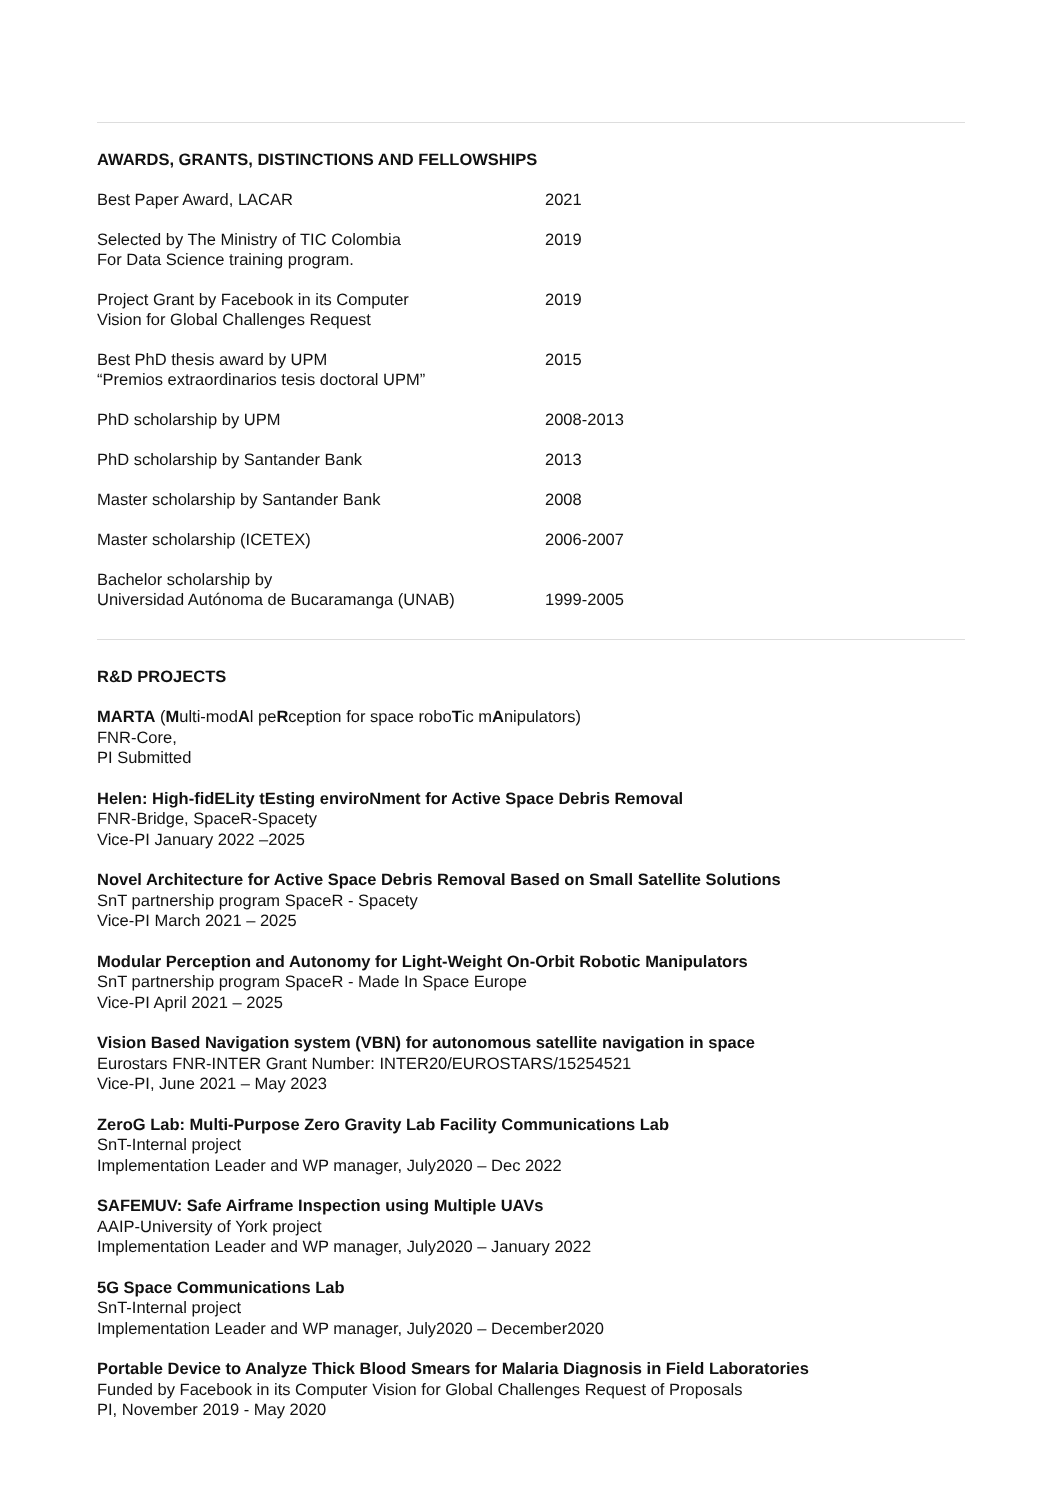AWARDS, GRANTS, DISTINCTIONS AND FELLOWSHIPS
| Best Paper Award, LACAR | 2021 |
| Selected by The Ministry of TIC Colombia For Data Science training program. | 2019 |
| Project Grant by Facebook in its Computer Vision for Global Challenges Request | 2019 |
| Best PhD thesis award by UPM “Premios extraordinarios tesis doctoral UPM” | 2015 |
| PhD scholarship by UPM | 2008-2013 |
| PhD scholarship by Santander Bank | 2013 |
| Master scholarship by Santander Bank | 2008 |
| Master scholarship (ICETEX) | 2006-2007 |
| Bachelor scholarship by Universidad Autónoma de Bucaramanga (UNAB) | 1999-2005 |
R&D PROJECTS
MARTA (Multi-modAl peRception for space roboTic mAnipulators)
FNR-Core,
PI Submitted
Helen: High-fidELity tEsting enviroNment for Active Space Debris Removal
FNR-Bridge, SpaceR-Spacety
Vice-PI January 2022 –2025
Novel Architecture for Active Space Debris Removal Based on Small Satellite Solutions
SnT partnership program SpaceR - Spacety
Vice-PI March 2021 – 2025
Modular Perception and Autonomy for Light-Weight On-Orbit Robotic Manipulators
SnT partnership program SpaceR - Made In Space Europe
Vice-PI April 2021 – 2025
Vision Based Navigation system (VBN) for autonomous satellite navigation in space
Eurostars FNR-INTER Grant Number: INTER20/EUROSTARS/15254521
Vice-PI, June 2021 – May 2023
ZeroG Lab: Multi-Purpose Zero Gravity Lab Facility Communications Lab
SnT-Internal project
Implementation Leader and WP manager, July2020 – Dec 2022
SAFEMUV: Safe Airframe Inspection using Multiple UAVs
AAIP-University of York project
Implementation Leader and WP manager, July2020 – January 2022
5G Space Communications Lab
SnT-Internal project
Implementation Leader and WP manager, July2020 – December2020
Portable Device to Analyze Thick Blood Smears for Malaria Diagnosis in Field Laboratories
Funded by Facebook in its Computer Vision for Global Challenges Request of Proposals
PI, November 2019 - May 2020